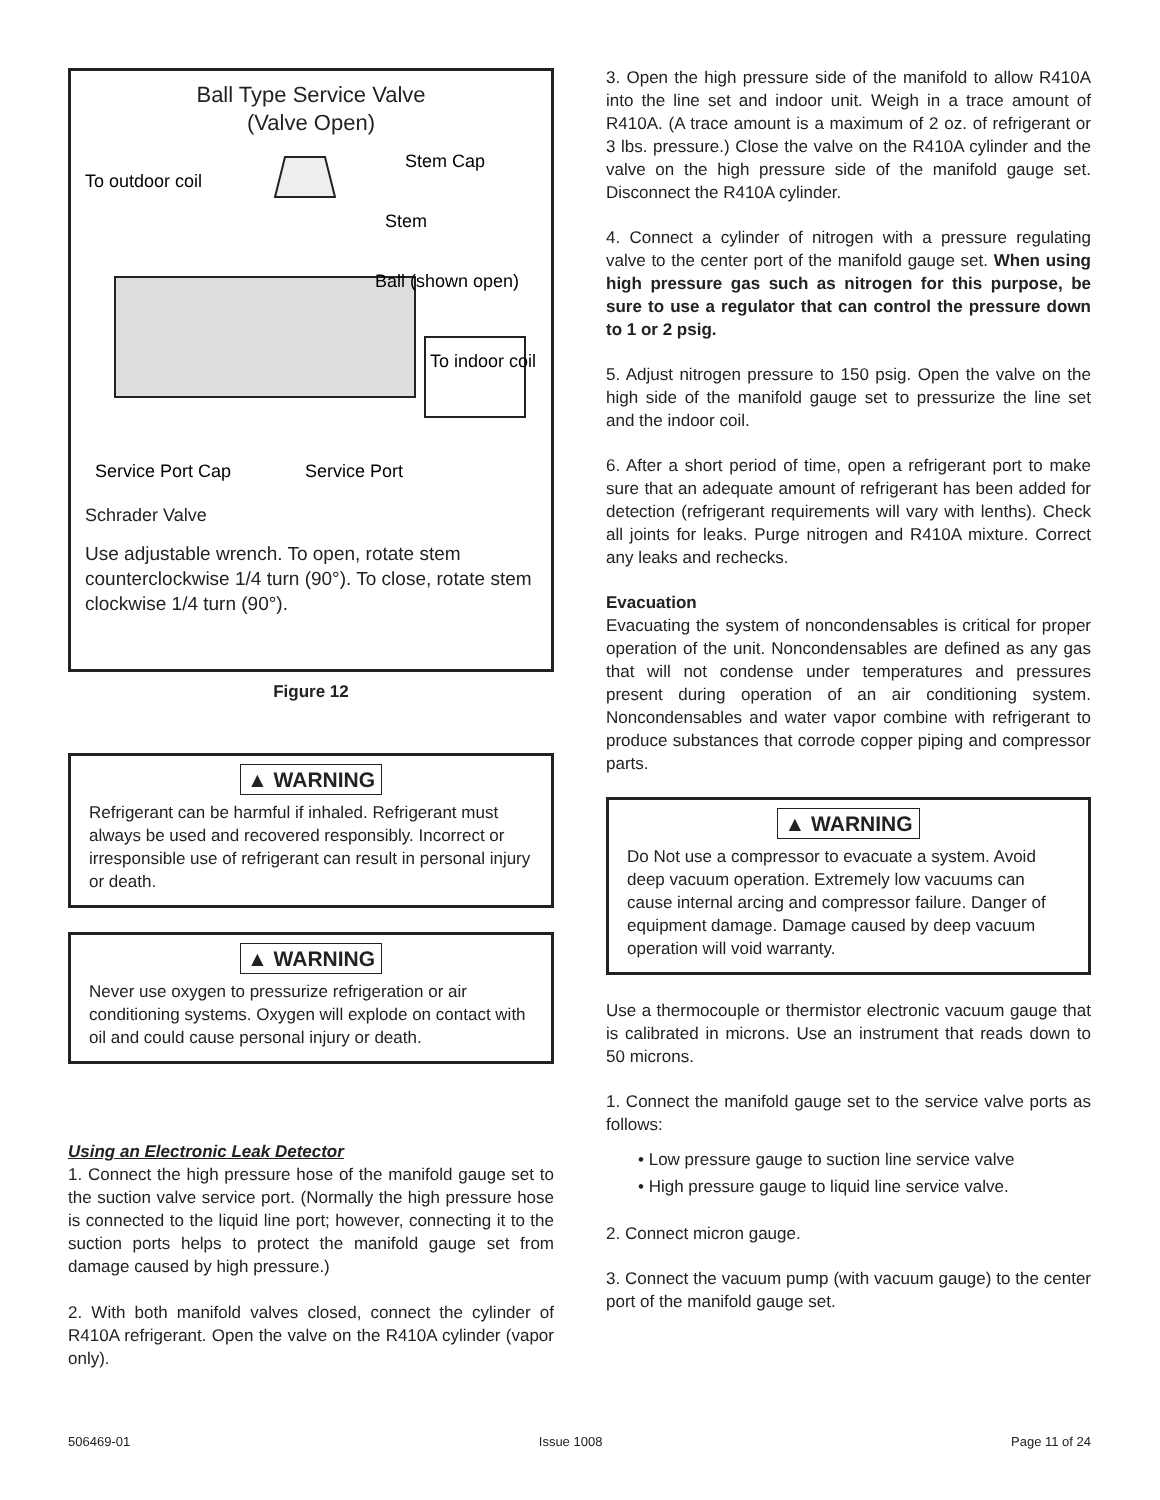Ball Type Service Valve
(Valve Open)
Stem Cap
To outdoor coil
Stem
Ball (shown open)
To indoor coil
Service Port Cap
Service Port
Schrader Valve
Use adjustable wrench. To open, rotate stem counterclockwise 1/4 turn (90°). To close, rotate stem clockwise 1/4 turn (90°).
Figure 12
▲ WARNING
Refrigerant can be harmful if inhaled. Refrigerant must always be used and recovered responsibly. Incorrect or irresponsible use of refrigerant can result in personal injury or death.
▲ WARNING
Never use oxygen to pressurize refrigeration or air conditioning systems. Oxygen will explode on contact with oil and could cause personal injury or death.
Using an Electronic Leak Detector
1. Connect the high pressure hose of the manifold gauge set to the suction valve service port. (Normally the high pressure hose is connected to the liquid line port; however, connecting it to the suction ports helps to protect the manifold gauge set from damage caused by high pressure.)
2. With both manifold valves closed, connect the cylinder of R410A refrigerant. Open the valve on the R410A cylinder (vapor only).
3. Open the high pressure side of the manifold to allow R410A into the line set and indoor unit. Weigh in a trace amount of R410A. (A trace amount is a maximum of 2 oz. of refrigerant or 3 lbs. pressure.) Close the valve on the R410A cylinder and the valve on the high pressure side of the manifold gauge set. Disconnect the R410A cylinder.
4. Connect a cylinder of nitrogen with a pressure regulating valve to the center port of the manifold gauge set. When using high pressure gas such as nitrogen for this purpose, be sure to use a regulator that can control the pressure down to 1 or 2 psig.
5. Adjust nitrogen pressure to 150 psig. Open the valve on the high side of the manifold gauge set to pressurize the line set and the indoor coil.
6. After a short period of time, open a refrigerant port to make sure that an adequate amount of refrigerant has been added for detection (refrigerant requirements will vary with lenths). Check all joints for leaks. Purge nitrogen and R410A mixture. Correct any leaks and rechecks.
Evacuation
Evacuating the system of noncondensables is critical for proper operation of the unit. Noncondensables are defined as any gas that will not condense under temperatures and pressures present during operation of an air conditioning system. Noncondensables and water vapor combine with refrigerant to produce substances that corrode copper piping and compressor parts.
▲ WARNING
Do Not use a compressor to evacuate a system. Avoid deep vacuum operation. Extremely low vacuums can cause internal arcing and compressor failure. Danger of equipment damage. Damage caused by deep vacuum operation will void warranty.
Use a thermocouple or thermistor electronic vacuum gauge that is calibrated in microns. Use an instrument that reads down to 50 microns.
1. Connect the manifold gauge set to the service valve ports as follows:
• Low pressure gauge to suction line service valve
• High pressure gauge to liquid line service valve.
2. Connect micron gauge.
3. Connect the vacuum pump (with vacuum gauge) to the center port of the manifold gauge set.
506469-01 Issue 1008 Page 11 of 24